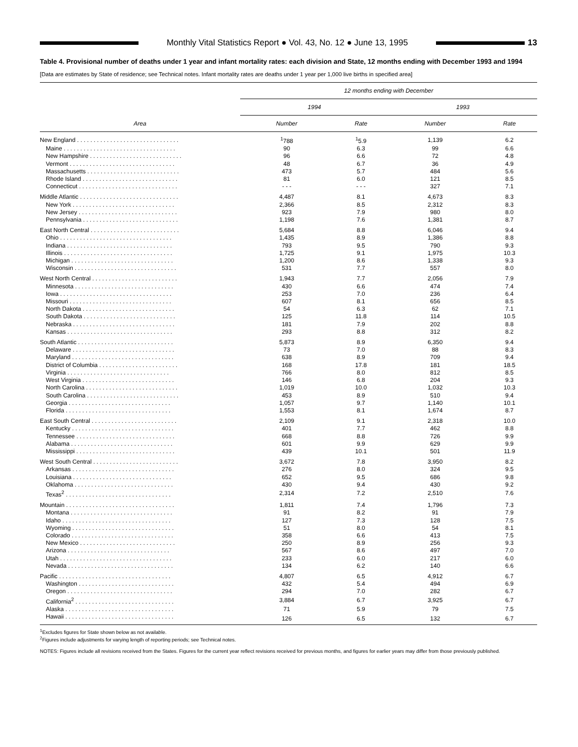Monthly Vital Statistics Report ● Vol. 43, No. 12 ● June 13, 1995
13
Table 4. Provisional number of deaths under 1 year and infant mortality rates: each division and State, 12 months ending with December 1993 and 1994
[Data are estimates by State of residence; see Technical notes. Infant mortality rates are deaths under 1 year per 1,000 live births in specified area]
| Area | 12 months ending with December | | | |
| --- | --- | --- | --- | --- |
| | 1994 | | 1993 | |
| | Number | Rate | Number | Rate |
| New England . . . . . . . . . . . . . . . . . . . . . . . . . . . . . . . | <sup>1</sup> 788 | <sup>1</sup> 5.9 | 1,139 | 6.2 |
| Maine . . . . . . . . . . . . . . . . . . . . . . . . . . . . . . . . . . | 90 | 6.3 | 99 | 6.6 |
| New Hampshire . . . . . . . . . . . . . . . . . . . . . . . . . . . . | 96 | 6.6 | 72 | 4.8 |
| Vermont . . . . . . . . . . . . . . . . . . . . . . . . . . . . . . . . | 48 | 6.7 | 36 | 4.9 |
| Massachusetts . . . . . . . . . . . . . . . . . . . . . . . . . . . . | 473 | 5.7 | 484 | 5.6 |
| Rhode Island . . . . . . . . . . . . . . . . . . . . . . . . . . . . . | 81 | 6.0 | 121 | 8.5 |
| Connecticut . . . . . . . . . . . . . . . . . . . . . . . . . . . . . . | - - - | - - - | 327 | 7.1 |
| Middle Atlantic . . . . . . . . . . . . . . . . . . . . . . . . . . . . . . | 4,487 | 8.1 | 4,673 | 8.3 |
| New York . . . . . . . . . . . . . . . . . . . . . . . . . . . . . . . | 2,366 | 8.5 | 2,312 | 8.3 |
| New Jersey . . . . . . . . . . . . . . . . . . . . . . . . . . . . . . | 923 | 7.9 | 980 | 8.0 |
| Pennsylvania . . . . . . . . . . . . . . . . . . . . . . . . . . . . . | 1,198 | 7.6 | 1,381 | 8.7 |
| East North Central . . . . . . . . . . . . . . . . . . . . . . . . . . . | 5,684 | 8.8 | 6,046 | 9.4 |
| Ohio . . . . . . . . . . . . . . . . . . . . . . . . . . . . . . . . . . | 1,435 | 8.9 | 1,386 | 8.8 |
| Indiana . . . . . . . . . . . . . . . . . . . . . . . . . . . . . . . . | 793 | 9.5 | 790 | 9.3 |
| Illinois . . . . . . . . . . . . . . . . . . . . . . . . . . . . . . . . . | 1,725 | 9.1 | 1,975 | 10.3 |
| Michigan . . . . . . . . . . . . . . . . . . . . . . . . . . . . . . . | 1,200 | 8.6 | 1,338 | 9.3 |
| Wisconsin . . . . . . . . . . . . . . . . . . . . . . . . . . . . . . . | 531 | 7.7 | 557 | 8.0 |
| West North Central . . . . . . . . . . . . . . . . . . . . . . . . . . | 1,943 | 7.7 | 2,056 | 7.9 |
| Minnesota . . . . . . . . . . . . . . . . . . . . . . . . . . . . . . | 430 | 6.6 | 474 | 7.4 |
| Iowa . . . . . . . . . . . . . . . . . . . . . . . . . . . . . . . . . . | 253 | 7.0 | 236 | 6.4 |
| Missouri . . . . . . . . . . . . . . . . . . . . . . . . . . . . . . . | 607 | 8.1 | 656 | 8.5 |
| North Dakota . . . . . . . . . . . . . . . . . . . . . . . . . . . . | 54 | 6.3 | 62 | 7.1 |
| South Dakota . . . . . . . . . . . . . . . . . . . . . . . . . . . . | 125 | 11.8 | 114 | 10.5 |
| Nebraska . . . . . . . . . . . . . . . . . . . . . . . . . . . . . . . | 181 | 7.9 | 202 | 8.8 |
| Kansas . . . . . . . . . . . . . . . . . . . . . . . . . . . . . . . . | 293 | 8.8 | 312 | 8.2 |
| South Atlantic . . . . . . . . . . . . . . . . . . . . . . . . . . . . . | 5,873 | 8.9 | 6,350 | 9.4 |
| Delaware . . . . . . . . . . . . . . . . . . . . . . . . . . . . . . . | 73 | 7.0 | 88 | 8.3 |
| Maryland . . . . . . . . . . . . . . . . . . . . . . . . . . . . . . . | 638 | 8.9 | 709 | 9.4 |
| District of Columbia . . . . . . . . . . . . . . . . . . . . . . . . | 168 | 17.8 | 181 | 18.5 |
| Virginia . . . . . . . . . . . . . . . . . . . . . . . . . . . . . . . | 766 | 8.0 | 812 | 8.5 |
| West Virginia . . . . . . . . . . . . . . . . . . . . . . . . . . . . | 146 | 6.8 | 204 | 9.3 |
| North Carolina . . . . . . . . . . . . . . . . . . . . . . . . . . . . | 1,019 | 10.0 | 1,032 | 10.3 |
| South Carolina . . . . . . . . . . . . . . . . . . . . . . . . . . . . | 453 | 8.9 | 510 | 9.4 |
| Georgia . . . . . . . . . . . . . . . . . . . . . . . . . . . . . . . | 1,057 | 9.7 | 1,140 | 10.1 |
| Florida . . . . . . . . . . . . . . . . . . . . . . . . . . . . . . . . | 1,553 | 8.1 | 1,674 | 8.7 |
| East South Central . . . . . . . . . . . . . . . . . . . . . . . . . . | 2,109 | 9.1 | 2,318 | 10.0 |
| Kentucky . . . . . . . . . . . . . . . . . . . . . . . . . . . . . . . | 401 | 7.7 | 462 | 8.8 |
| Tennessee . . . . . . . . . . . . . . . . . . . . . . . . . . . . . . | 668 | 8.8 | 726 | 9.9 |
| Alabama . . . . . . . . . . . . . . . . . . . . . . . . . . . . . . . | 601 | 9.9 | 629 | 9.9 |
| Mississippi . . . . . . . . . . . . . . . . . . . . . . . . . . . . . . | 439 | 10.1 | 501 | 11.9 |
| West South Central . . . . . . . . . . . . . . . . . . . . . . . . . . | 3,672 | 7.8 | 3,950 | 8.2 |
| Arkansas . . . . . . . . . . . . . . . . . . . . . . . . . . . . . . . | 276 | 8.0 | 324 | 9.5 |
| Louisiana . . . . . . . . . . . . . . . . . . . . . . . . . . . . . . | 652 | 9.5 | 686 | 9.8 |
| Oklahoma . . . . . . . . . . . . . . . . . . . . . . . . . . . . . . | 430 | 9.4 | 430 | 9.2 |
| Texas<sup>2</sup> . . . . . . . . . . . . . . . . . . . . . . . . . . . . . . . . | 2,314 | 7.2 | 2,510 | 7.6 |
| Mountain . . . . . . . . . . . . . . . . . . . . . . . . . . . . . . . . . | 1,811 | 7.4 | 1,796 | 7.3 |
| Montana . . . . . . . . . . . . . . . . . . . . . . . . . . . . . . . | 91 | 8.2 | 91 | 7.9 |
| Idaho . . . . . . . . . . . . . . . . . . . . . . . . . . . . . . . . . | 127 | 7.3 | 128 | 7.5 |
| Wyoming . . . . . . . . . . . . . . . . . . . . . . . . . . . . . . . | 51 | 8.0 | 54 | 8.1 |
| Colorado . . . . . . . . . . . . . . . . . . . . . . . . . . . . . . . | 358 | 6.6 | 413 | 7.5 |
| New Mexico . . . . . . . . . . . . . . . . . . . . . . . . . . . . . | 250 | 8.9 | 256 | 9.3 |
| Arizona . . . . . . . . . . . . . . . . . . . . . . . . . . . . . . . | 567 | 8.6 | 497 | 7.0 |
| Utah . . . . . . . . . . . . . . . . . . . . . . . . . . . . . . . . . . | 233 | 6.0 | 217 | 6.0 |
| Nevada . . . . . . . . . . . . . . . . . . . . . . . . . . . . . . . . | 134 | 6.2 | 140 | 6.6 |
| Pacific . . . . . . . . . . . . . . . . . . . . . . . . . . . . . . . . . . | 4,807 | 6.5 | 4,912 | 6.7 |
| Washington . . . . . . . . . . . . . . . . . . . . . . . . . . . . . | 432 | 5.4 | 494 | 6.9 |
| Oregon . . . . . . . . . . . . . . . . . . . . . . . . . . . . . . . . | 294 | 7.0 | 282 | 6.7 |
| California<sup>2</sup> . . . . . . . . . . . . . . . . . . . . . . . . . . . . . . | 3,884 | 6.7 | 3,925 | 6.7 |
| Alaska . . . . . . . . . . . . . . . . . . . . . . . . . . . . . . . . . | 71 | 5.9 | 79 | 7.5 |
| Hawaii . . . . . . . . . . . . . . . . . . . . . . . . . . . . . . . . . | 126 | 6.5 | 132 | 6.7 |
<sup>1</sup> Excludes figures for State shown below as not available.
<sup>2</sup> Figures include adjustments for varying length of reporting periods; see Technical notes.
NOTES: Figures include all revisions received from the States. Figures for the current year reflect revisions received for previous months, and figures for earlier years may differ from those previously published.